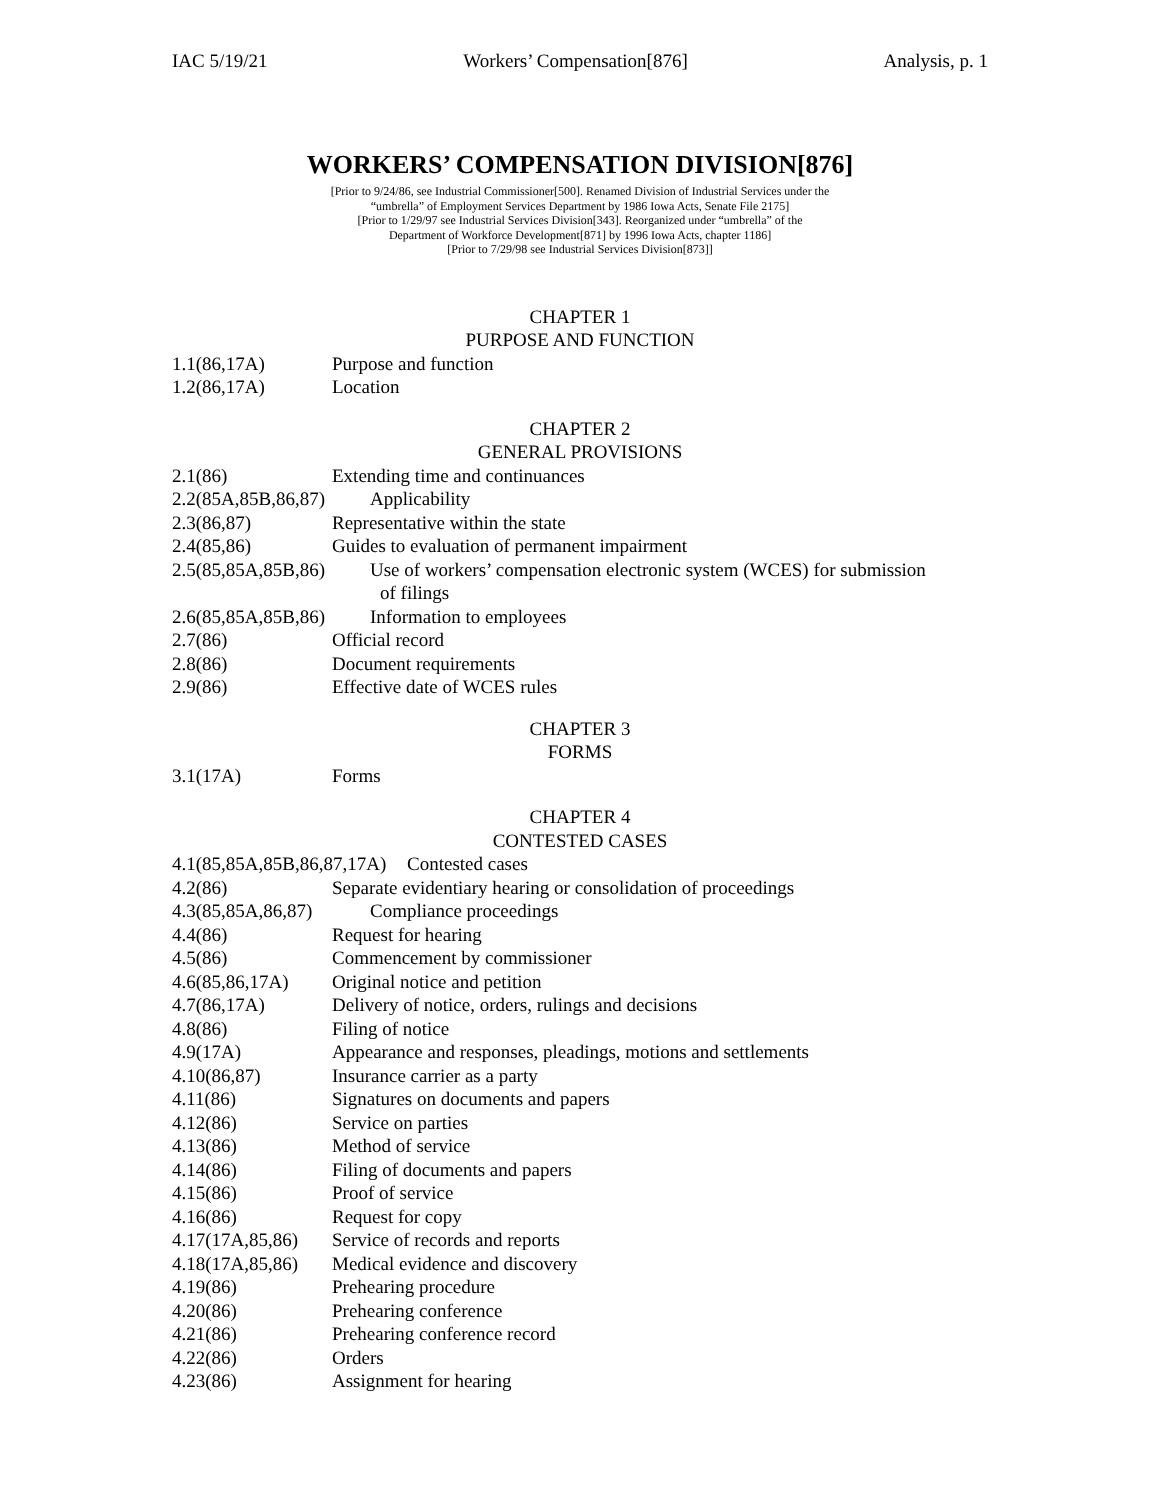IAC 5/19/21 Workers’ Compensation[876] Analysis, p. 1
WORKERS’ COMPENSATION DIVISION[876]
[Prior to 9/24/86, see Industrial Commissioner[500]. Renamed Division of Industrial Services under the
“umbrella” of Employment Services Department by 1986 Iowa Acts, Senate File 2175]
[Prior to 1/29/97 see Industrial Services Division[343]. Reorganized under “umbrella” of the
Department of Workforce Development[871] by 1996 Iowa Acts, chapter 1186]
[Prior to 7/29/98 see Industrial Services Division[873]]
CHAPTER 1
PURPOSE AND FUNCTION
1.1(86,17A) Purpose and function
1.2(86,17A) Location
CHAPTER 2
GENERAL PROVISIONS
2.1(86) Extending time and continuances
2.2(85A,85B,86,87) Applicability
2.3(86,87) Representative within the state
2.4(85,86) Guides to evaluation of permanent impairment
2.5(85,85A,85B,86) Use of workers’ compensation electronic system (WCES) for submission
of filings
2.6(85,85A,85B,86) Information to employees
2.7(86) Official record
2.8(86) Document requirements
2.9(86) Effective date of WCES rules
CHAPTER 3
FORMS
3.1(17A) Forms
CHAPTER 4
CONTESTED CASES
4.1(85,85A,85B,86,87,17A) Contested cases
4.2(86) Separate evidentiary hearing or consolidation of proceedings
4.3(85,85A,86,87) Compliance proceedings
4.4(86) Request for hearing
4.5(86) Commencement by commissioner
4.6(85,86,17A) Original notice and petition
4.7(86,17A) Delivery of notice, orders, rulings and decisions
4.8(86) Filing of notice
4.9(17A) Appearance and responses, pleadings, motions and settlements
4.10(86,87) Insurance carrier as a party
4.11(86) Signatures on documents and papers
4.12(86) Service on parties
4.13(86) Method of service
4.14(86) Filing of documents and papers
4.15(86) Proof of service
4.16(86) Request for copy
4.17(17A,85,86) Service of records and reports
4.18(17A,85,86) Medical evidence and discovery
4.19(86) Prehearing procedure
4.20(86) Prehearing conference
4.21(86) Prehearing conference record
4.22(86) Orders
4.23(86) Assignment for hearing